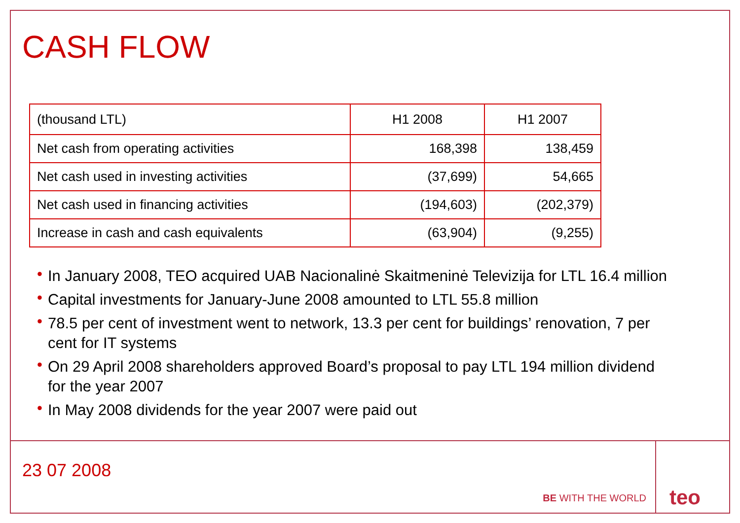CASH FLOW
| (thousand LTL) | H1 2008 | H1 2007 |
| Net cash from operating activities | 168,398 | 138,459 |
| Net cash used in investing activities | (37,699) | 54,665 |
| Net cash used in financing activities | (194,603) | (202,379) |
| Increase in cash and cash equivalents | (63,904) | (9,255) |
• In January 2008, TEO acquired UAB Nacionalinė Skaitmeninė Televizija for LTL 16.4 million
• Capital investments for January-June 2008 amounted to LTL 55.8 million
• 78.5 per cent of investment went to network, 13.3 per cent for buildings’ renovation, 7 per cent for IT systems
• On 29 April 2008 shareholders approved Board’s proposal to pay LTL 194 million dividend for the year 2007
• In May 2008 dividends for the year 2007 were paid out
23 07 2008
BE WITH THE WORLD teo